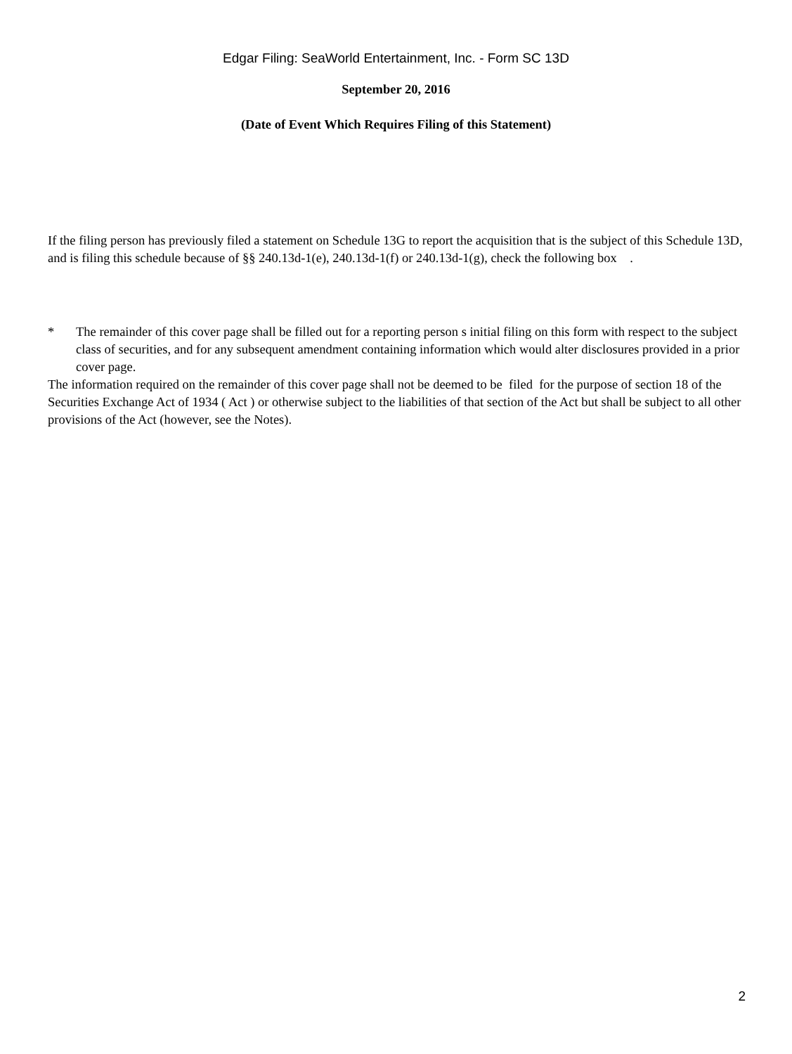Edgar Filing: SeaWorld Entertainment, Inc. - Form SC 13D
September 20, 2016
(Date of Event Which Requires Filing of this Statement)
If the filing person has previously filed a statement on Schedule 13G to report the acquisition that is the subject of this Schedule 13D, and is filing this schedule because of §§ 240.13d-1(e), 240.13d-1(f) or 240.13d-1(g), check the following box .
* The remainder of this cover page shall be filled out for a reporting person s initial filing on this form with respect to the subject class of securities, and for any subsequent amendment containing information which would alter disclosures provided in a prior cover page.
The information required on the remainder of this cover page shall not be deemed to be filed for the purpose of section 18 of the Securities Exchange Act of 1934 ( Act ) or otherwise subject to the liabilities of that section of the Act but shall be subject to all other provisions of the Act (however, see the Notes).
2